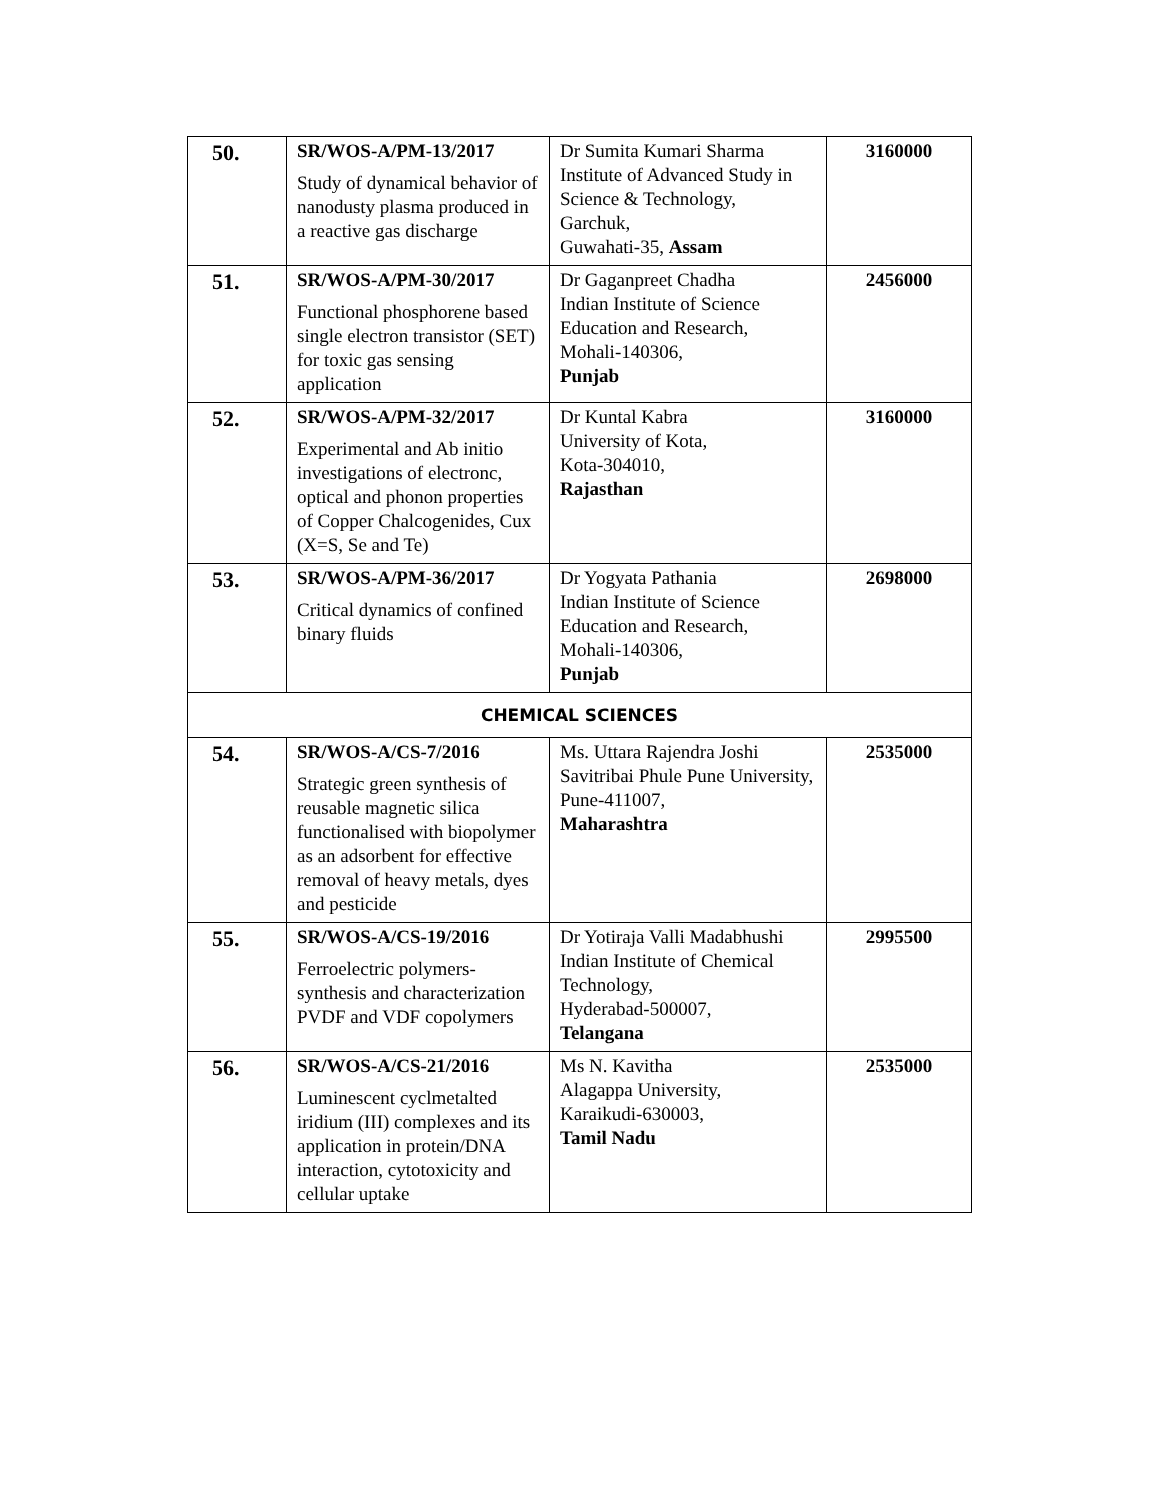| 50. | SR/WOS-A/PM-13/2017 Study of dynamical behavior of nanodusty plasma produced in a reactive gas discharge | Dr Sumita Kumari Sharma Institute of Advanced Study in Science & Technology, Garchuk, Guwahati-35, Assam | 3160000 |
| 51. | SR/WOS-A/PM-30/2017 Functional phosphorene based single electron transistor (SET) for toxic gas sensing application | Dr Gaganpreet Chadha Indian Institute of Science Education and Research, Mohali-140306, Punjab | 2456000 |
| 52. | SR/WOS-A/PM-32/2017 Experimental and Ab initio investigations of electronc, optical and phonon properties of Copper Chalcogenides, Cux (X=S, Se and Te) | Dr Kuntal Kabra University of Kota, Kota-304010, Rajasthan | 3160000 |
| 53. | SR/WOS-A/PM-36/2017 Critical dynamics of confined binary fluids | Dr Yogyata Pathania Indian Institute of Science Education and Research, Mohali-140306, Punjab | 2698000 |
| CHEMICAL SCIENCES | | | |
| 54. | SR/WOS-A/CS-7/2016 Strategic green synthesis of reusable magnetic silica functionalised with biopolymer as an adsorbent for effective removal of heavy metals, dyes and pesticide | Ms. Uttara Rajendra Joshi Savitribai Phule Pune University, Pune-411007, Maharashtra | 2535000 |
| 55. | SR/WOS-A/CS-19/2016 Ferroelectric polymers- synthesis and characterization PVDF and VDF copolymers | Dr Yotiraja Valli Madabhushi Indian Institute of Chemical Technology, Hyderabad-500007, Telangana | 2995500 |
| 56. | SR/WOS-A/CS-21/2016 Luminescent cyclmetalted iridium (III) complexes and its application in protein/DNA interaction, cytotoxicity and cellular uptake | Ms N. Kavitha Alagappa University, Karaikudi-630003, Tamil Nadu | 2535000 |